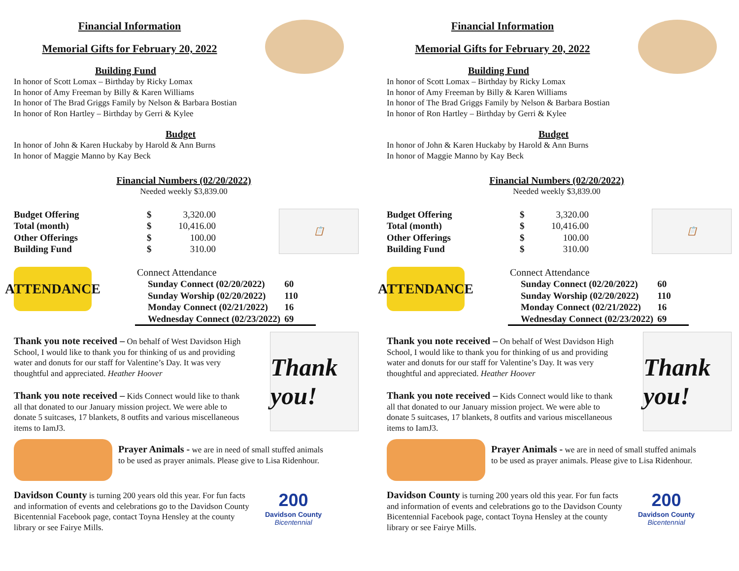Financial Information
Memorial Gifts for February 20, 2022
Building Fund
In honor of Scott Lomax – Birthday by Ricky Lomax
In honor of Amy Freeman by Billy & Karen Williams
In honor of The Brad Griggs Family by Nelson & Barbara Bostian
In honor of Ron Hartley – Birthday by Gerri & Kylee
Budget
In honor of John & Karen Huckaby by Harold & Ann Burns
In honor of Maggie Manno by Kay Beck
Financial Numbers (02/20/2022)
Needed weekly $3,839.00
📋
| Budget Offering | $ | 3,320.00 |
| Total (month) | $ | 10,416.00 |
| Other Offerings | $ | 100.00 |
| Building Fund | $ | 310.00 |
ATTENDANCE
| Connect Attendance | |
| Sunday Connect (02/20/2022) | 60 |
| Sunday Worship (02/20/2022) | 110 |
| Monday Connect (02/21/2022) | 16 |
| Wednesday Connect (02/23/2022) | 69 |
Thank you!
Thank you note received – On behalf of West Davidson High School, I would like to thank you for thinking of us and providing water and donuts for our staff for Valentine’s Day. It was very thoughtful and appreciated. Heather Hoover
Thank you note received – Kids Connect would like to thank all that donated to our January mission project. We were able to donate 5 suitcases, 17 blankets, 8 outfits and various miscellaneous items to IamJ3.
Prayer Animals - we are in need of small stuffed animals
to be used as prayer animals. Please give to Lisa Ridenhour.
Davidson County is turning 200 years old this year. For fun facts and information of events and celebrations go to the Davidson County Bicentennial Facebook page, contact Toyna Hensley at the county library or see Fairye Mills.
200
Davidson County
Bicentennial
Financial Information
Memorial Gifts for February 20, 2022
Building Fund
In honor of Scott Lomax – Birthday by Ricky Lomax
In honor of Amy Freeman by Billy & Karen Williams
In honor of The Brad Griggs Family by Nelson & Barbara Bostian
In honor of Ron Hartley – Birthday by Gerri & Kylee
Budget
In honor of John & Karen Huckaby by Harold & Ann Burns
In honor of Maggie Manno by Kay Beck
Financial Numbers (02/20/2022)
Needed weekly $3,839.00
📋
| Budget Offering | $ | 3,320.00 |
| Total (month) | $ | 10,416.00 |
| Other Offerings | $ | 100.00 |
| Building Fund | $ | 310.00 |
ATTENDANCE
| Connect Attendance | |
| Sunday Connect (02/20/2022) | 60 |
| Sunday Worship (02/20/2022) | 110 |
| Monday Connect (02/21/2022) | 16 |
| Wednesday Connect (02/23/2022) | 69 |
Thank you!
Thank you note received – On behalf of West Davidson High School, I would like to thank you for thinking of us and providing water and donuts for our staff for Valentine’s Day. It was very thoughtful and appreciated. Heather Hoover
Thank you note received – Kids Connect would like to thank all that donated to our January mission project. We were able to donate 5 suitcases, 17 blankets, 8 outfits and various miscellaneous items to IamJ3.
Prayer Animals - we are in need of small stuffed animals
to be used as prayer animals. Please give to Lisa Ridenhour.
Davidson County is turning 200 years old this year. For fun facts and information of events and celebrations go to the Davidson County Bicentennial Facebook page, contact Toyna Hensley at the county library or see Fairye Mills.
200
Davidson County
Bicentennial